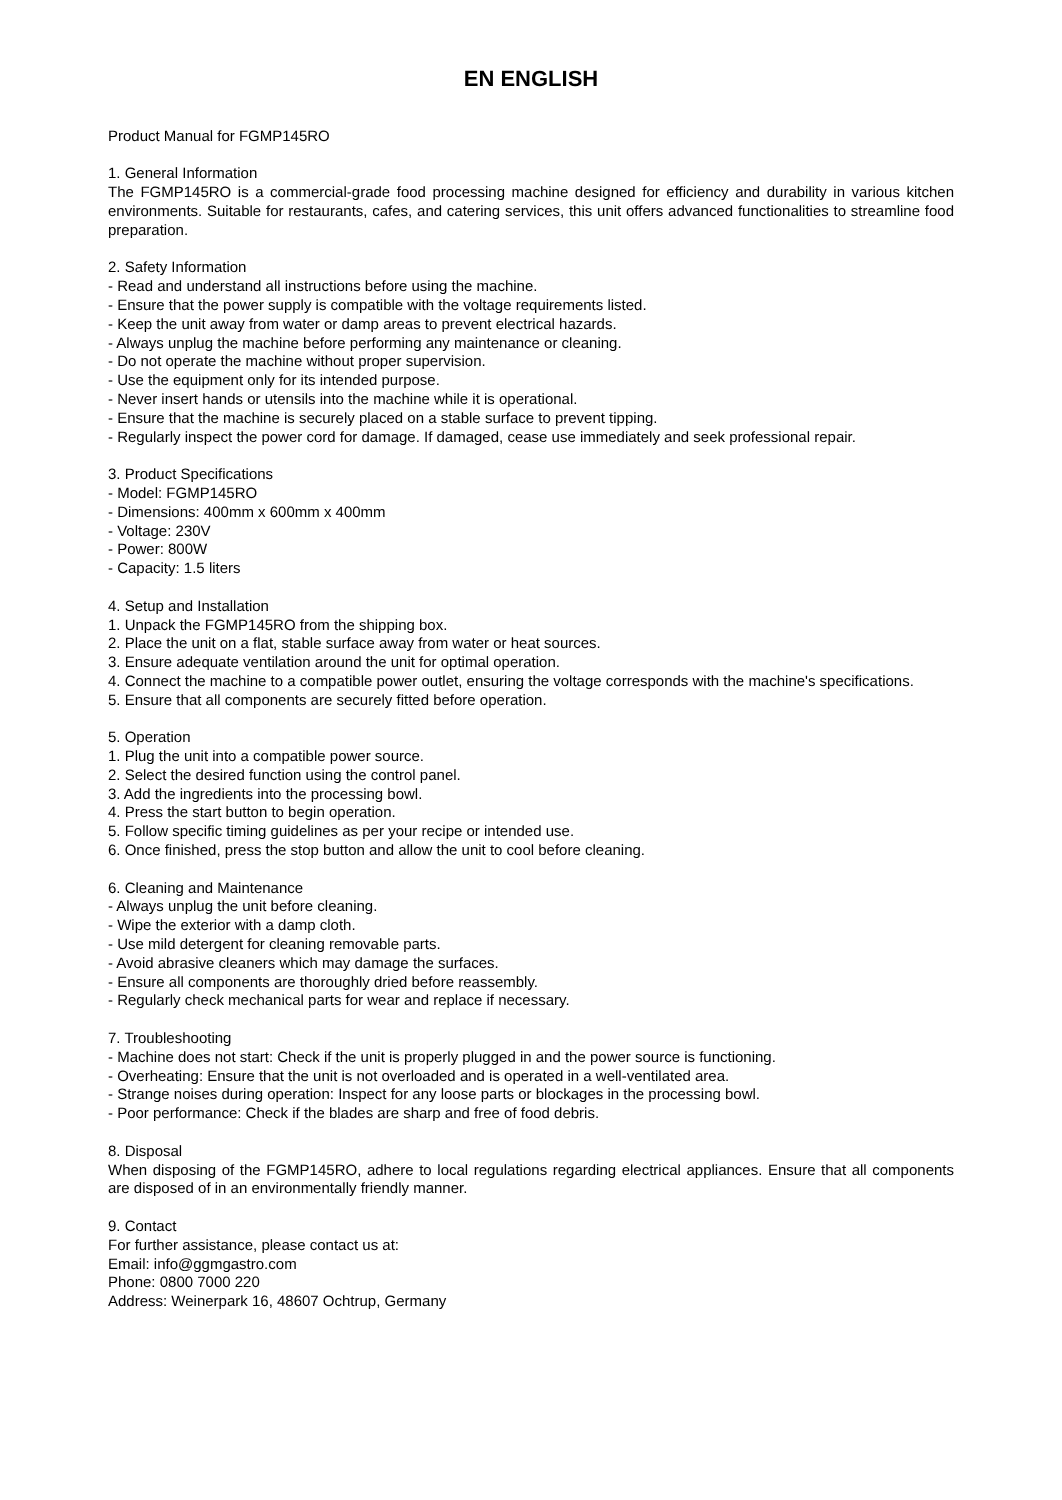EN ENGLISH
Product Manual for FGMP145RO
1. General Information
The FGMP145RO is a commercial-grade food processing machine designed for efficiency and durability in various kitchen environments. Suitable for restaurants, cafes, and catering services, this unit offers advanced functionalities to streamline food preparation.
2. Safety Information
- Read and understand all instructions before using the machine.
- Ensure that the power supply is compatible with the voltage requirements listed.
- Keep the unit away from water or damp areas to prevent electrical hazards.
- Always unplug the machine before performing any maintenance or cleaning.
- Do not operate the machine without proper supervision.
- Use the equipment only for its intended purpose.
- Never insert hands or utensils into the machine while it is operational.
- Ensure that the machine is securely placed on a stable surface to prevent tipping.
- Regularly inspect the power cord for damage. If damaged, cease use immediately and seek professional repair.
3. Product Specifications
- Model: FGMP145RO
- Dimensions: 400mm x 600mm x 400mm
- Voltage: 230V
- Power: 800W
- Capacity: 1.5 liters
4. Setup and Installation
1. Unpack the FGMP145RO from the shipping box.
2. Place the unit on a flat, stable surface away from water or heat sources.
3. Ensure adequate ventilation around the unit for optimal operation.
4. Connect the machine to a compatible power outlet, ensuring the voltage corresponds with the machine's specifications.
5. Ensure that all components are securely fitted before operation.
5. Operation
1. Plug the unit into a compatible power source.
2. Select the desired function using the control panel.
3. Add the ingredients into the processing bowl.
4. Press the start button to begin operation.
5. Follow specific timing guidelines as per your recipe or intended use.
6. Once finished, press the stop button and allow the unit to cool before cleaning.
6. Cleaning and Maintenance
- Always unplug the unit before cleaning.
- Wipe the exterior with a damp cloth.
- Use mild detergent for cleaning removable parts.
- Avoid abrasive cleaners which may damage the surfaces.
- Ensure all components are thoroughly dried before reassembly.
- Regularly check mechanical parts for wear and replace if necessary.
7. Troubleshooting
- Machine does not start: Check if the unit is properly plugged in and the power source is functioning.
- Overheating: Ensure that the unit is not overloaded and is operated in a well-ventilated area.
- Strange noises during operation: Inspect for any loose parts or blockages in the processing bowl.
- Poor performance: Check if the blades are sharp and free of food debris.
8. Disposal
When disposing of the FGMP145RO, adhere to local regulations regarding electrical appliances. Ensure that all components are disposed of in an environmentally friendly manner.
9. Contact
For further assistance, please contact us at:
Email: info@ggmgastro.com
Phone: 0800 7000 220
Address: Weinerpark 16, 48607 Ochtrup, Germany